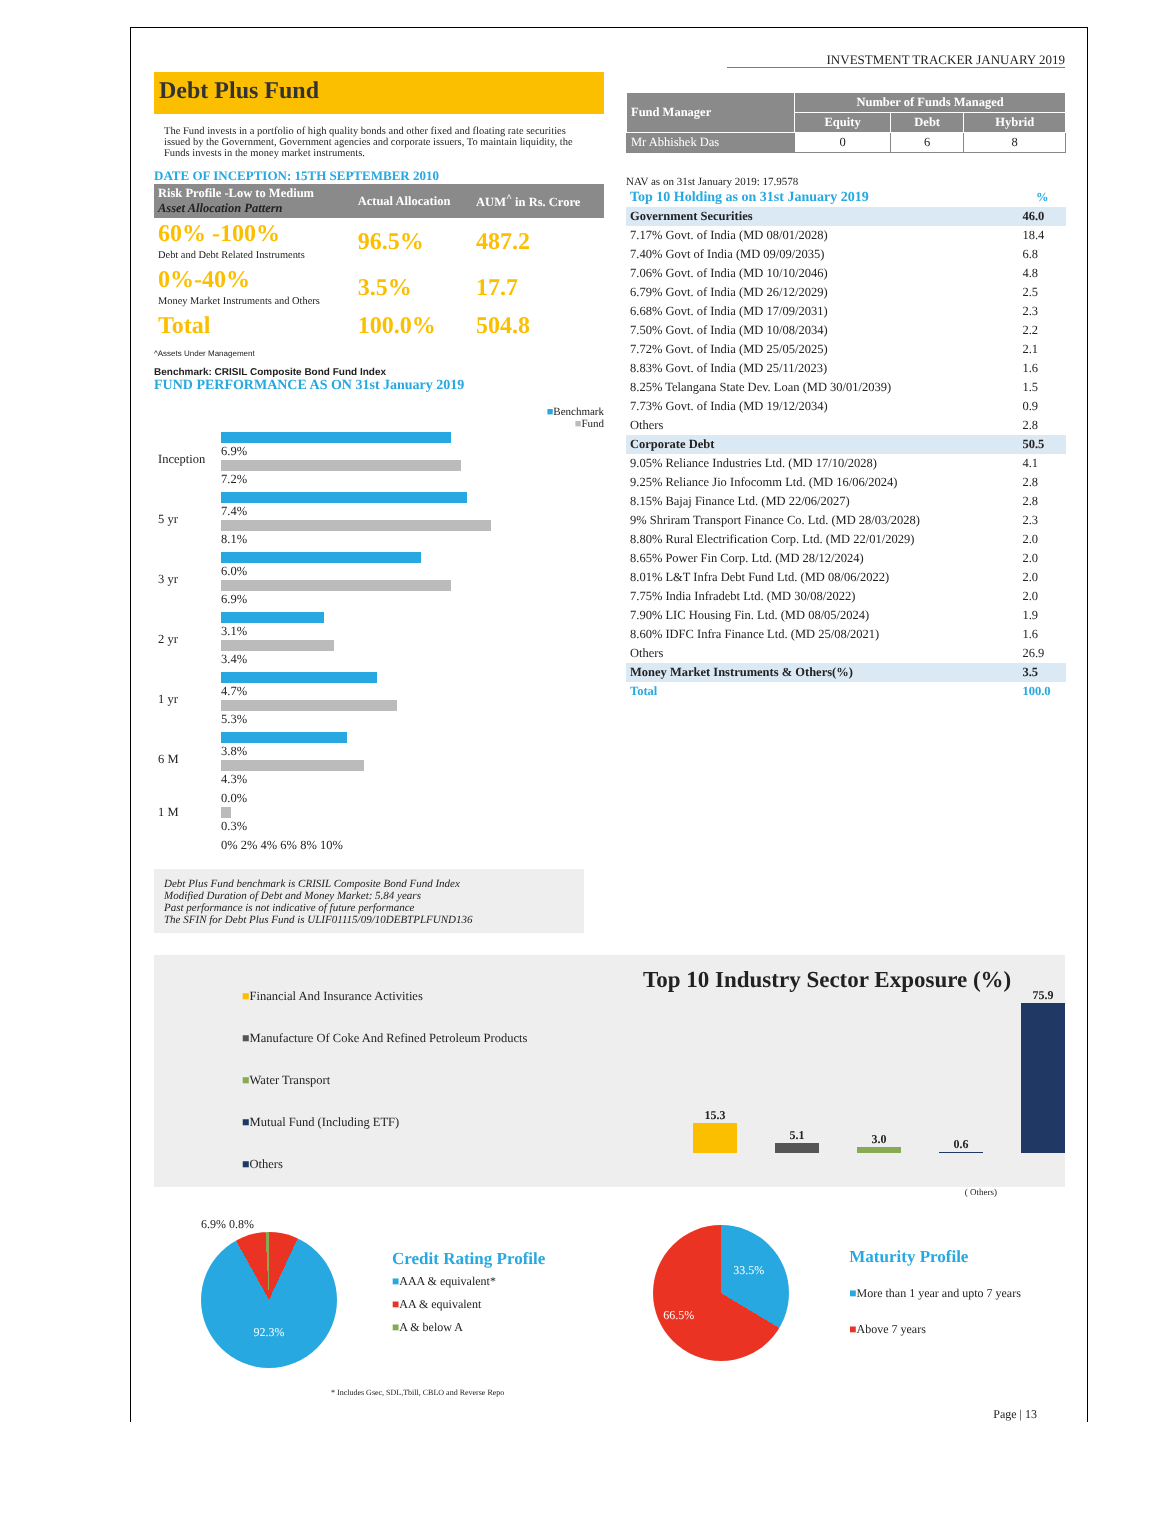INVESTMENT TRACKER JANUARY 2019
Debt Plus Fund
The Fund invests in a portfolio of high quality bonds and other fixed and floating rate securities issued by the Government, Government agencies and corporate issuers, To maintain liquidity, the Funds invests in the money market instruments.
DATE OF INCEPTION: 15TH SEPTEMBER 2010
| Risk Profile -Low to Medium Asset Allocation Pattern | Actual Allocation | AUM<sup>^</sup> in Rs. Crore |
| 60% -100% Debt and Debt Related Instruments | 96.5% | 487.2 |
| 0%-40% Money Market Instruments and Others | 3.5% | 17.7 |
| Total | 100.0% | 504.8 |
^Assets Under Management
Benchmark: CRISIL Composite Bond Fund Index
FUND PERFORMANCE AS ON 31st January 2019
■Benchmark
■Fund
| Inception | 6.9% 7.2% |
| 5 yr | 7.4% 8.1% |
| 3 yr | 6.0% 6.9% |
| 2 yr | 3.1% 3.4% |
| 1 yr | 4.7% 5.3% |
| 6 M | 3.8% 4.3% |
| 1 M | 0.0% 0.3% |
| | 0% 2% 4% 6% 8% 10% |
Debt Plus Fund benchmark is CRISIL Composite Bond Fund Index
Modified Duration of Debt and Money Market: 5.84 years
Past performance is not indicative of future performance
The SFIN for Debt Plus Fund is ULIF01115/09/10DEBTPLFUND136
| Fund Manager | Number of Funds Managed | | |
| --- | --- | --- | --- |
| | Equity | Debt | Hybrid |
| Mr Abhishek Das | 0 | 6 | 8 |
NAV as on 31st January 2019: 17.9578
| Top 10 Holding as on 31st January 2019 | % |
| Government Securities | 46.0 |
| 7.17% Govt. of India (MD 08/01/2028) | 18.4 |
| 7.40% Govt of India (MD 09/09/2035) | 6.8 |
| 7.06% Govt. of India (MD 10/10/2046) | 4.8 |
| 6.79% Govt. of India (MD 26/12/2029) | 2.5 |
| 6.68% Govt. of India (MD 17/09/2031) | 2.3 |
| 7.50% Govt. of India (MD 10/08/2034) | 2.2 |
| 7.72% Govt. of India (MD 25/05/2025) | 2.1 |
| 8.83% Govt. of India (MD 25/11/2023) | 1.6 |
| 8.25% Telangana State Dev. Loan (MD 30/01/2039) | 1.5 |
| 7.73% Govt. of India (MD 19/12/2034) | 0.9 |
| Others | 2.8 |
| Corporate Debt | 50.5 |
| 9.05% Reliance Industries Ltd. (MD 17/10/2028) | 4.1 |
| 9.25% Reliance Jio Infocomm Ltd. (MD 16/06/2024) | 2.8 |
| 8.15% Bajaj Finance Ltd. (MD 22/06/2027) | 2.8 |
| 9% Shriram Transport Finance Co. Ltd. (MD 28/03/2028) | 2.3 |
| 8.80% Rural Electrification Corp. Ltd. (MD 22/01/2029) | 2.0 |
| 8.65% Power Fin Corp. Ltd. (MD 28/12/2024) | 2.0 |
| 8.01% L&T Infra Debt Fund Ltd. (MD 08/06/2022) | 2.0 |
| 7.75% India Infradebt Ltd. (MD 30/08/2022) | 2.0 |
| 7.90% LIC Housing Fin. Ltd. (MD 08/05/2024) | 1.9 |
| 8.60% IDFC Infra Finance Ltd. (MD 25/08/2021) | 1.6 |
| Others | 26.9 |
| Money Market Instruments & Others(%) | 3.5 |
| Total | 100.0 |
■Financial And Insurance Activities
■Manufacture Of Coke And Refined Petroleum Products
■Water Transport
■Mutual Fund (Including ETF)
■Others
Top 10 Industry Sector Exposure (%)
15.3
5.1
3.0
0.6
75.9
( Others)
6.9% 0.8%
92.3%
Credit Rating Profile
■AAA & equivalent*
■AA & equivalent
■A & below A
33.5%
66.5%
Maturity Profile
■More than 1 year and upto 7 years
■Above 7 years
* Includes Gsec, SDL,Tbill, CBLO and Reverse Repo
Page | 13